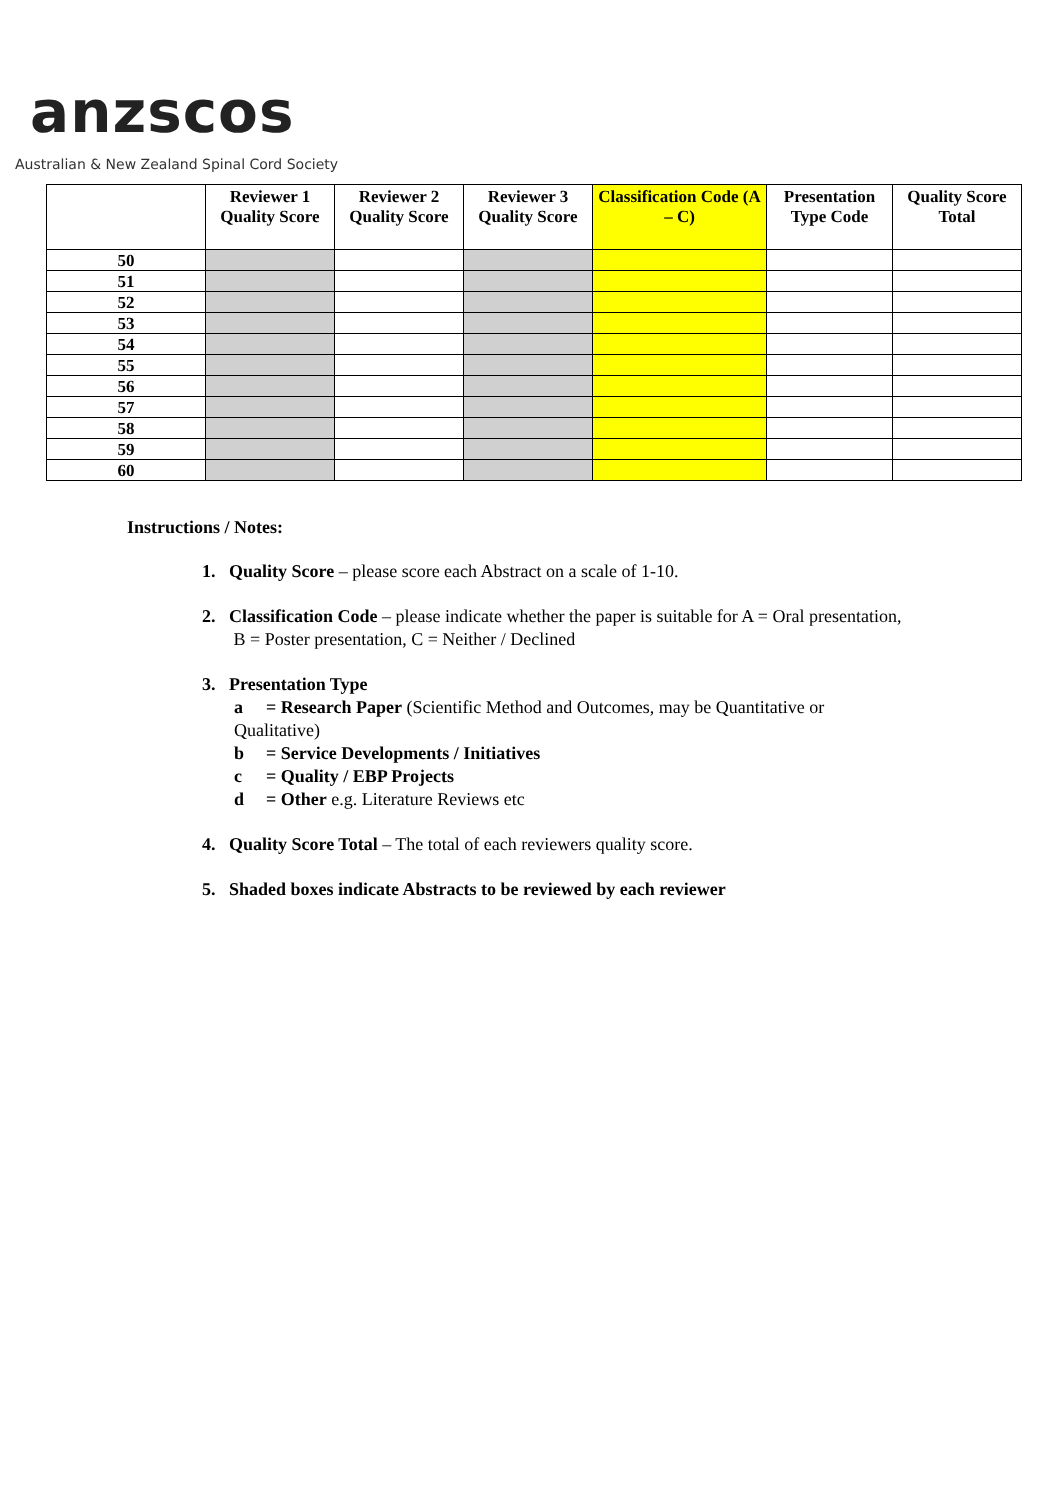anzscos
Australian & New Zealand Spinal Cord Society
| | Reviewer 1 Quality Score | Reviewer 2 Quality Score | Reviewer 3 Quality Score | Classification Code (A – C) | Presentation Type Code | Quality Score Total |
| --- | --- | --- | --- | --- | --- | --- |
| 50 | | | | | | |
| 51 | | | | | | |
| 52 | | | | | | |
| 53 | | | | | | |
| 54 | | | | | | |
| 55 | | | | | | |
| 56 | | | | | | |
| 57 | | | | | | |
| 58 | | | | | | |
| 59 | | | | | | |
| 60 | | | | | | |
Instructions / Notes:
1. Quality Score – please score each Abstract on a scale of 1-10.
2. Classification Code – please indicate whether the paper is suitable for A = Oral presentation,
B = Poster presentation, C = Neither / Declined
3. Presentation Type
a = Research Paper (Scientific Method and Outcomes, may be Quantitative or
Qualitative)
b = Service Developments / Initiatives
c = Quality / EBP Projects
d = Other e.g. Literature Reviews etc
4. Quality Score Total – The total of each reviewers quality score.
5. Shaded boxes indicate Abstracts to be reviewed by each reviewer